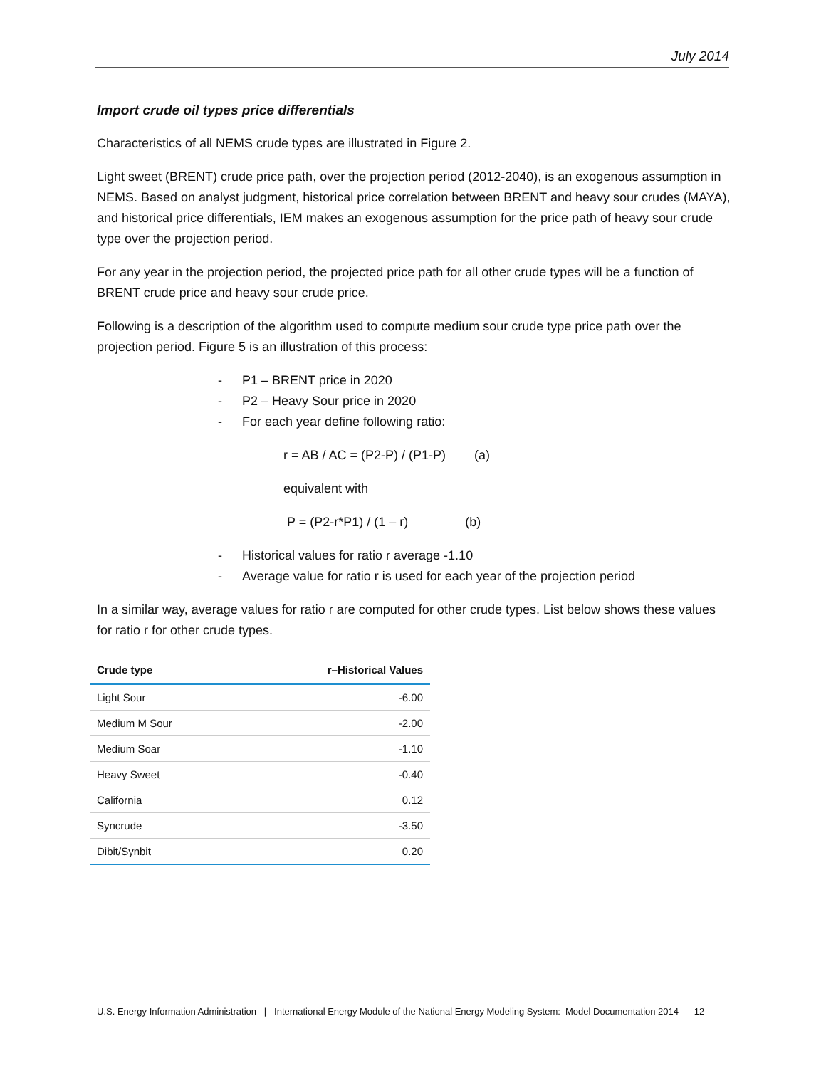July 2014
Import crude oil types price differentials
Characteristics of all NEMS crude types are illustrated in Figure 2.
Light sweet (BRENT) crude price path, over the projection period (2012-2040), is an exogenous assumption in NEMS. Based on analyst judgment, historical price correlation between BRENT and heavy sour crudes (MAYA), and historical price differentials, IEM makes an exogenous assumption for the price path of heavy sour crude type over the projection period.
For any year in the projection period, the projected price path for all other crude types will be a function of BRENT crude price and heavy sour crude price.
Following is a description of the algorithm used to compute medium sour crude type price path over the projection period. Figure 5 is an illustration of this process:
- P1 – BRENT price in 2020
- P2 – Heavy Sour price in 2020
- For each year define following ratio:
r = AB / AC = (P2-P) / (P1-P) (a)
equivalent with
P = (P2-r*P1) / (1 – r) (b)
- Historical values for ratio r average -1.10
- Average value for ratio r is used for each year of the projection period
In a similar way, average values for ratio r are computed for other crude types. List below shows these values for ratio r for other crude types.
| Crude type | r–Historical Values |
| --- | --- |
| Light Sour | -6.00 |
| Medium M Sour | -2.00 |
| Medium Soar | -1.10 |
| Heavy Sweet | -0.40 |
| California | 0.12 |
| Syncrude | -3.50 |
| Dibit/Synbit | 0.20 |
U.S. Energy Information Administration | International Energy Module of the National Energy Modeling System: Model Documentation 2014 12